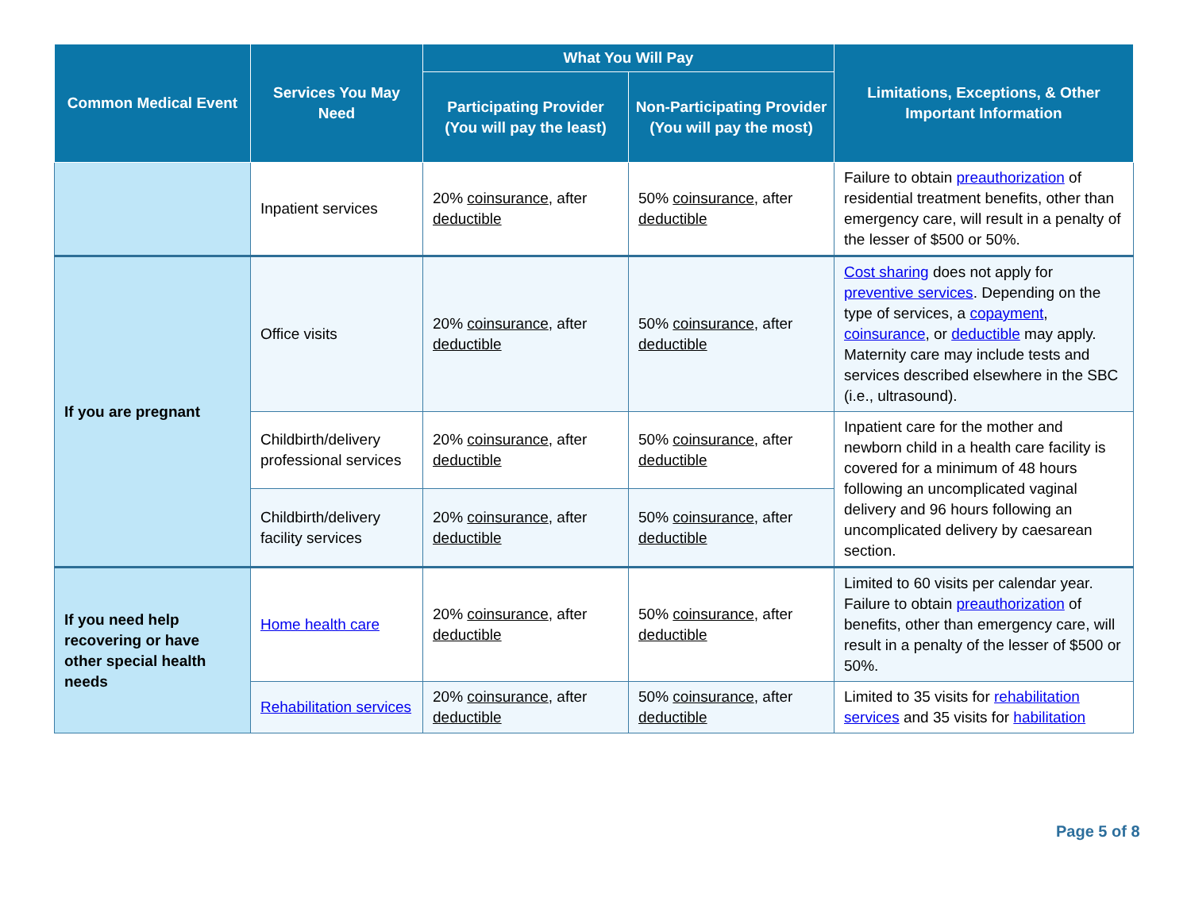| Common Medical Event | Services You May Need | What You Will Pay | | Limitations, Exceptions, & Other Important Information |
| --- | --- | --- | --- | --- |
| | | Participating Provider (You will pay the least) | Non-Participating Provider (You will pay the most) | |
| | Inpatient services | 20% coinsurance , after deductible | 50% coinsurance , after deductible | Failure to obtain preauthorization of residential treatment benefits, other than emergency care, will result in a penalty of the lesser of $500 or 50%. |
| If you are pregnant | Office visits | 20% coinsurance , after deductible | 50% coinsurance , after deductible | Cost sharing does not apply for preventive services . Depending on the type of services, a copayment , coinsurance , or deductible may apply. Maternity care may include tests and services described elsewhere in the SBC (i.e., ultrasound). |
| | Childbirth/delivery professional services | 20% coinsurance , after deductible | 50% coinsurance , after deductible | Inpatient care for the mother and newborn child in a health care facility is covered for a minimum of 48 hours following an uncomplicated vaginal delivery and 96 hours following an uncomplicated delivery by caesarean section. |
| | Childbirth/delivery facility services | 20% coinsurance , after deductible | 50% coinsurance , after deductible | |
| If you need help recovering or have other special health needs | Home health care | 20% coinsurance , after deductible | 50% coinsurance , after deductible | Limited to 60 visits per calendar year. Failure to obtain preauthorization of benefits, other than emergency care, will result in a penalty of the lesser of $500 or 50%. |
| | Rehabilitation services | 20% coinsurance , after deductible | 50% coinsurance , after deductible | Limited to 35 visits for rehabilitation services and 35 visits for habilitation |
Page 5 of 8